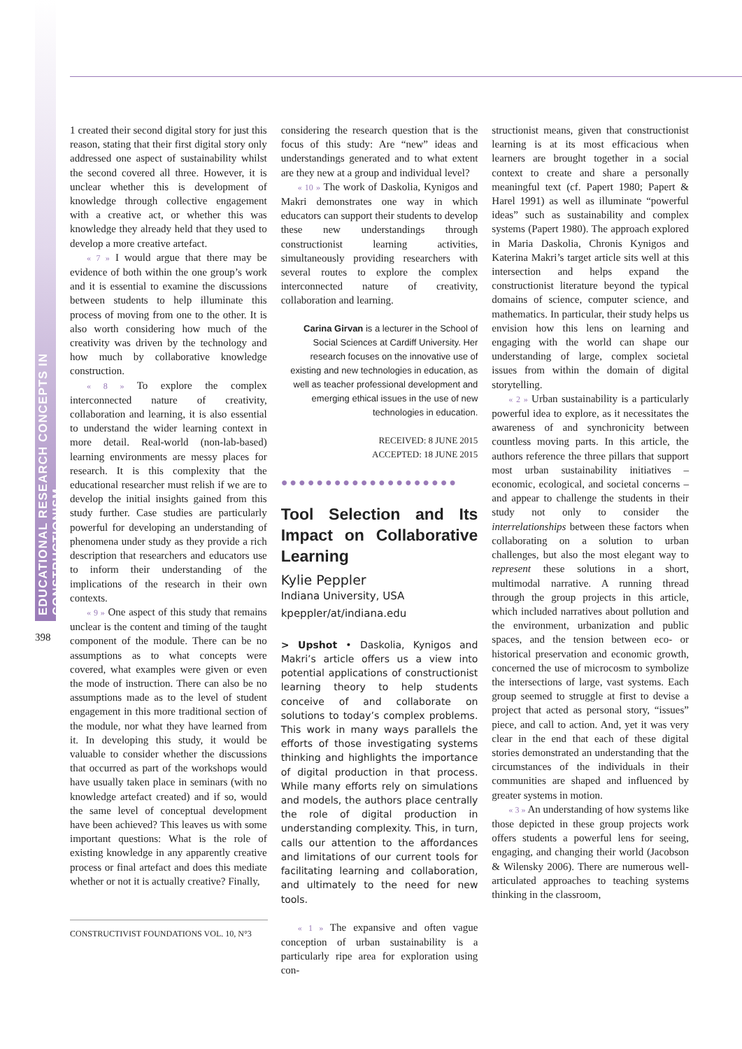EDUCATIONAL RESEARCH CONCEPTS IN CONSTRUCTIONISM
398
1 created their second digital story for just this reason, stating that their first digital story only addressed one aspect of sustainability whilst the second covered all three. However, it is unclear whether this is development of knowledge through collective engagement with a creative act, or whether this was knowledge they already held that they used to develop a more creative artefact.
« 7 » I would argue that there may be evidence of both within the one group’s work and it is essential to examine the discussions between students to help illuminate this process of moving from one to the other. It is also worth considering how much of the creativity was driven by the technology and how much by collaborative knowledge construction.
« 8 » To explore the complex interconnected nature of creativity, collaboration and learning, it is also essential to understand the wider learning context in more detail. Real-world (non-lab-based) learning environments are messy places for research. It is this complexity that the educational researcher must relish if we are to develop the initial insights gained from this study further. Case studies are particularly powerful for developing an understanding of phenomena under study as they provide a rich description that researchers and educators use to inform their understanding of the implications of the research in their own contexts.
« 9 » One aspect of this study that remains unclear is the content and timing of the taught component of the module. There can be no assumptions as to what concepts were covered, what examples were given or even the mode of instruction. There can also be no assumptions made as to the level of student engagement in this more traditional section of the module, nor what they have learned from it. In developing this study, it would be valuable to consider whether the discussions that occurred as part of the workshops would have usually taken place in seminars (with no knowledge artefact created) and if so, would the same level of conceptual development have been achieved? This leaves us with some important questions: What is the role of existing knowledge in any apparently creative process or final artefact and does this mediate whether or not it is actually creative? Finally,
considering the research question that is the focus of this study: Are “new” ideas and understandings generated and to what extent are they new at a group and individual level?
« 10 » The work of Daskolia, Kynigos and Makri demonstrates one way in which educators can support their students to develop these new understandings through constructionist learning activities, simultaneously providing researchers with several routes to explore the complex interconnected nature of creativity, collaboration and learning.
Carina Girvan is a lecturer in the School of Social Sciences at Cardiff University. Her research focuses on the innovative use of existing and new technologies in education, as well as teacher professional development and emerging ethical issues in the use of new technologies in education.
RECEIVED: 8 JUNE 2015
ACCEPTED: 18 JUNE 2015
●●●●●●●●●●●●●●●●●●●●
Tool Selection and Its Impact on Collaborative Learning
Kylie Peppler
Indiana University, USA
kpeppler/at/indiana.edu
> Upshot • Daskolia, Kynigos and Makri’s article offers us a view into potential applications of constructionist learning theory to help students conceive of and collaborate on solutions to today’s complex problems. This work in many ways parallels the efforts of those investigating systems thinking and highlights the importance of digital production in that process. While many efforts rely on simulations and models, the authors place centrally the role of digital production in understanding complexity. This, in turn, calls our attention to the affordances and limitations of our current tools for facilitating learning and collaboration, and ultimately to the need for new tools.
« 1 » The expansive and often vague conception of urban sustainability is a particularly ripe area for exploration using con-
structionist means, given that constructionist learning is at its most efficacious when learners are brought together in a social context to create and share a personally meaningful text (cf. Papert 1980; Papert & Harel 1991) as well as illuminate “powerful ideas” such as sustainability and complex systems (Papert 1980). The approach explored in Maria Daskolia, Chronis Kynigos and Katerina Makri’s target article sits well at this intersection and helps expand the constructionist literature beyond the typical domains of science, computer science, and mathematics. In particular, their study helps us envision how this lens on learning and engaging with the world can shape our understanding of large, complex societal issues from within the domain of digital storytelling.
« 2 » Urban sustainability is a particularly powerful idea to explore, as it necessitates the awareness of and synchronicity between countless moving parts. In this article, the authors reference the three pillars that support most urban sustainability initiatives – economic, ecological, and societal concerns – and appear to challenge the students in their study not only to consider the interrelationships between these factors when collaborating on a solution to urban challenges, but also the most elegant way to represent these solutions in a short, multimodal narrative. A running thread through the group projects in this article, which included narratives about pollution and the environment, urbanization and public spaces, and the tension between eco- or historical preservation and economic growth, concerned the use of microcosm to symbolize the intersections of large, vast systems. Each group seemed to struggle at first to devise a project that acted as personal story, “issues” piece, and call to action. And, yet it was very clear in the end that each of these digital stories demonstrated an understanding that the circumstances of the individuals in their communities are shaped and influenced by greater systems in motion.
« 3 » An understanding of how systems like those depicted in these group projects work offers students a powerful lens for seeing, engaging, and changing their world (Jacobson & Wilensky 2006). There are numerous well-articulated approaches to teaching systems thinking in the classroom,
CONSTRUCTIVIST FOUNDATIONS VOL. 10, N°3